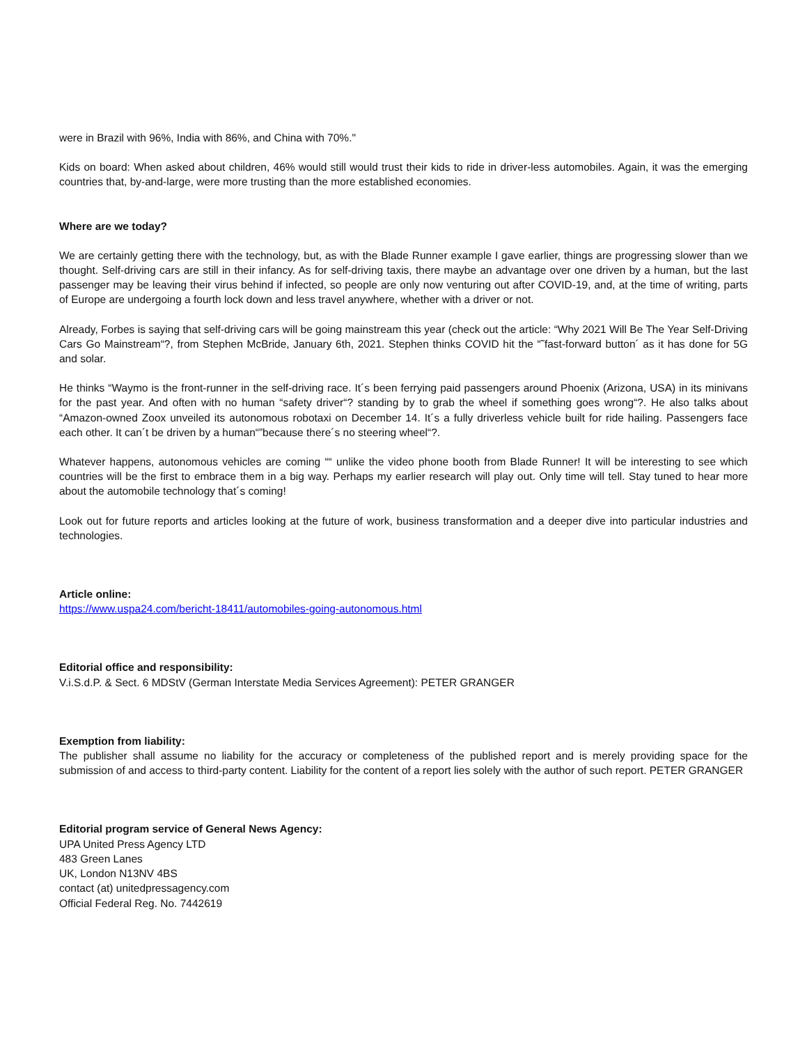were in Brazil with 96%, India with 86%, and China with 70%."
Kids on board: When asked about children, 46% would still would trust their kids to ride in driver-less automobiles. Again, it was the emerging countries that, by-and-large, were more trusting than the more established economies.
Where are we today?
We are certainly getting there with the technology, but, as with the Blade Runner example I gave earlier, things are progressing slower than we thought. Self-driving cars are still in their infancy. As for self-driving taxis, there maybe an advantage over one driven by a human, but the last passenger may be leaving their virus behind if infected, so people are only now venturing out after COVID-19, and, at the time of writing, parts of Europe are undergoing a fourth lock down and less travel anywhere, whether with a driver or not.
Already, Forbes is saying that self-driving cars will be going mainstream this year (check out the article: “Why 2021 Will Be The Year Self-Driving Cars Go Mainstream“?, from Stephen McBride, January 6th, 2021. Stephen thinks COVID hit the “˜fast-forward button´ as it has done for 5G and solar.
He thinks “Waymo is the front-runner in the self-driving race. It´s been ferrying paid passengers around Phoenix (Arizona, USA) in its minivans for the past year. And often with no human “safety driver“? standing by to grab the wheel if something goes wrong“?. He also talks about “Amazon-owned Zoox unveiled its autonomous robotaxi on December 14. It´s a fully driverless vehicle built for ride hailing. Passengers face each other. It can´t be driven by a human“”because there´s no steering wheel“?.
Whatever happens, autonomous vehicles are coming ““ unlike the video phone booth from Blade Runner! It will be interesting to see which countries will be the first to embrace them in a big way. Perhaps my earlier research will play out. Only time will tell. Stay tuned to hear more about the automobile technology that´s coming!
Look out for future reports and articles looking at the future of work, business transformation and a deeper dive into particular industries and technologies.
Article online:
https://www.uspa24.com/bericht-18411/automobiles-going-autonomous.html
Editorial office and responsibility:
V.i.S.d.P. & Sect. 6 MDStV (German Interstate Media Services Agreement): PETER GRANGER
Exemption from liability:
The publisher shall assume no liability for the accuracy or completeness of the published report and is merely providing space for the submission of and access to third-party content. Liability for the content of a report lies solely with the author of such report. PETER GRANGER
Editorial program service of General News Agency:
UPA United Press Agency LTD
483 Green Lanes
UK, London N13NV 4BS
contact (at) unitedpressagency.com
Official Federal Reg. No. 7442619